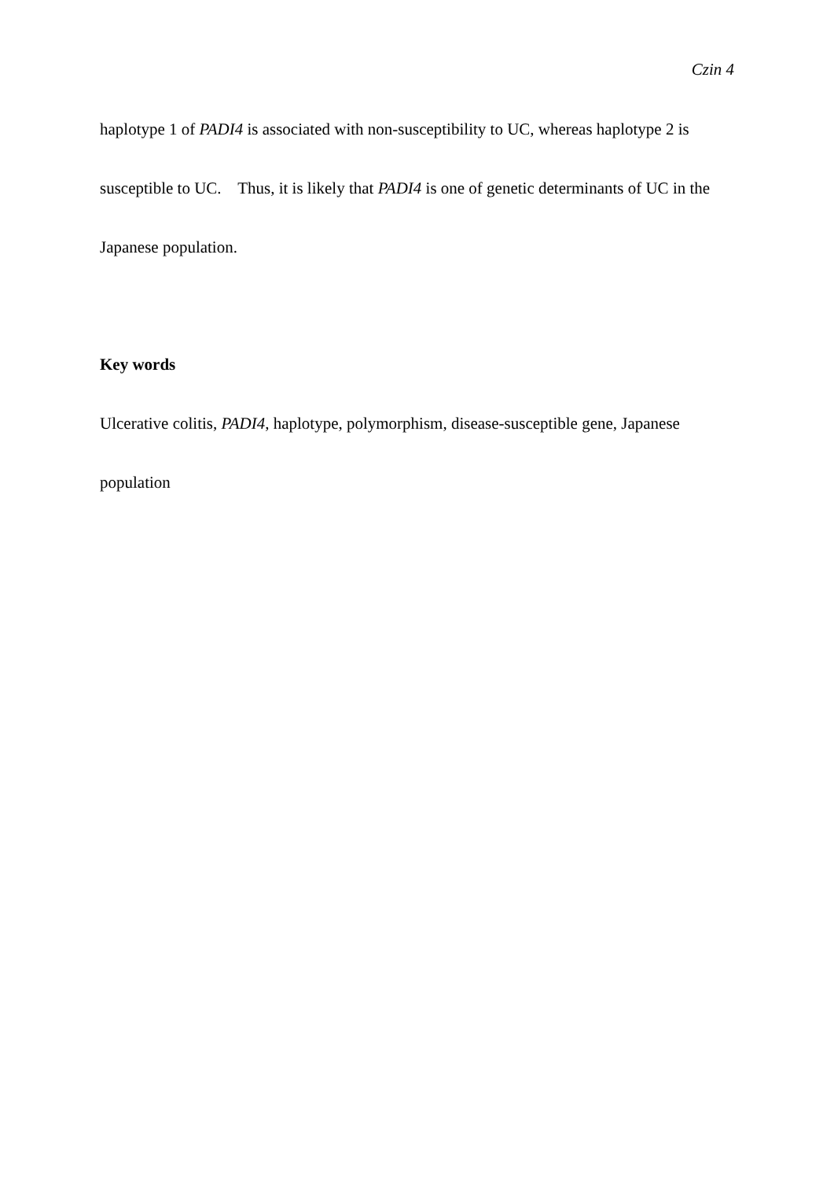Czin 4
haplotype 1 of PADI4 is associated with non-susceptibility to UC, whereas haplotype 2 is
susceptible to UC. Thus, it is likely that PADI4 is one of genetic determinants of UC in the
Japanese population.
Key words
Ulcerative colitis, PADI4, haplotype, polymorphism, disease-susceptible gene, Japanese
population